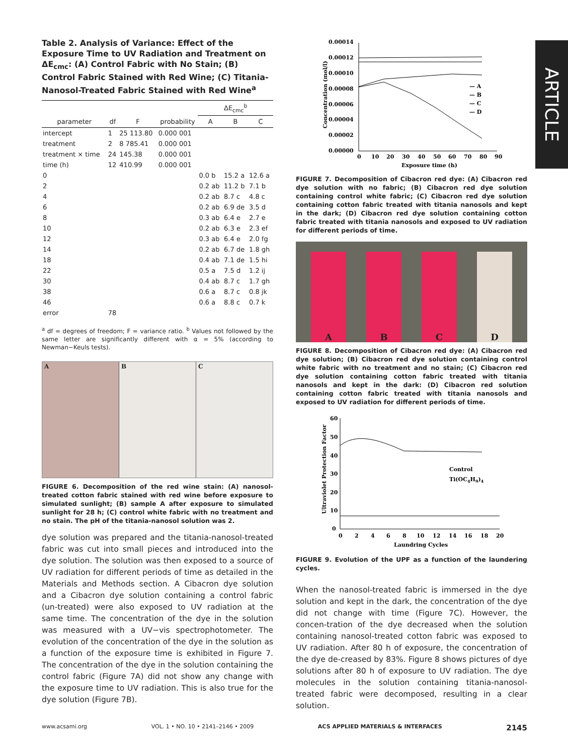Table 2. Analysis of Variance: Effect of the Exposure Time to UV Radiation and Treatment on ΔE<sub>cmc</sub>: (A) Control Fabric with No Stain; (B) Control Fabric Stained with Red Wine; (C) Titania-Nanosol-Treated Fabric Stained with Red Wine<sup>a</sup>
| | | | | ΔE<sub>cmc</sub><sup>b</sup> | | |
| --- | --- | --- | --- | --- | --- | --- |
| parameter | df | F | probability | A | B | C |
| intercept | 1 | 25 113.80 | 0.000 001 | | | |
| treatment | 2 | 8 785.41 | 0.000 001 | | | |
| treatment × time | 24 | 145.38 | 0.000 001 | | | |
| time (h) | 12 | 410.99 | 0.000 001 | | | |
| 0 | | | | 0.0 b | 15.2 a | 12.6 a |
| 2 | | | | 0.2 ab | 11.2 b | 7.1 b |
| 4 | | | | 0.2 ab | 8.7 c | 4.8 c |
| 6 | | | | 0.2 ab | 6.9 de | 3.5 d |
| 8 | | | | 0.3 ab | 6.4 e | 2.7 e |
| 10 | | | | 0.2 ab | 6.3 e | 2.3 ef |
| 12 | | | | 0.3 ab | 6.4 e | 2.0 fg |
| 14 | | | | 0.2 ab | 6.7 de | 1.8 gh |
| 18 | | | | 0.4 ab | 7.1 de | 1.5 hi |
| 22 | | | | 0.5 a | 7.5 d | 1.2 ij |
| 30 | | | | 0.4 ab | 8.7 c | 1.7 gh |
| 38 | | | | 0.6 a | 8.7 c | 0.8 jk |
| 46 | | | | 0.6 a | 8.8 c | 0.7 k |
| error | 78 | | | | | |
<sup>a</sup> df = degrees of freedom; F = variance ratio. <sup>b</sup> Values not followed by the same letter are significantly different with α = 5% (according to Newman−Keuls tests).
A B C
FIGURE 6. Decomposition of the red wine stain: (A) nanosol-treated cotton fabric stained with red wine before exposure to simulated sunlight; (B) sample A after exposure to simulated sunlight for 28 h; (C) control white fabric with no treatment and no stain. The pH of the titania-nanosol solution was 2.
dye solution was prepared and the titania-nanosol-treated fabric was cut into small pieces and introduced into the dye solution. The solution was then exposed to a source of UV radiation for different periods of time as detailed in the Materials and Methods section. A Cibacron dye solution and a Cibacron dye solution containing a control fabric (un-treated) were also exposed to UV radiation at the same time. The concentration of the dye in the solution was measured with a UV−vis spectrophotometer. The evolution of the concentration of the dye in the solution as a function of the exposure time is exhibited in Figure 7. The concentration of the dye in the solution containing the control fabric (Figure 7A) did not show any change with the exposure time to UV radiation. This is also true for the dye solution (Figure 7B).
0.00014
0.00012
0.00010
0.00008
0.00006
0.00004
0.00002
0.00000
0
10
20
30
40
50
60
70
80
90
Exposure time (h)
Concentration (mol/l)
— A
— B
— C
— D
FIGURE 7. Decomposition of Cibacron red dye: (A) Cibacron red dye solution with no fabric; (B) Cibacron red dye solution containing control white fabric; (C) Cibacron red dye solution containing cotton fabric treated with titania nanosols and kept in the dark; (D) Cibacron red dye solution containing cotton fabric treated with titania nanosols and exposed to UV radiation for different periods of time.
A
B
C
D
FIGURE 8. Decomposition of Cibacron red dye: (A) Cibacron red dye solution; (B) Cibacron red dye solution containing control white fabric with no treatment and no stain; (C) Cibacron red dye solution containing cotton fabric treated with titania nanosols and kept in the dark: (D) Cibacron red solution containing cotton fabric treated with titania nanosols and exposed to UV radiation for different periods of time.
60
50
40
30
20
10
0
0
2
4
6
8
10
12
14
16
18
20
Laundring Cycles
Ultraviolet Protection Factor
Control
Ti(OC4H9)4
FIGURE 9. Evolution of the UPF as a function of the laundering cycles.
When the nanosol-treated fabric is immersed in the dye solution and kept in the dark, the concentration of the dye did not change with time (Figure 7C). However, the concen-tration of the dye decreased when the solution containing nanosol-treated cotton fabric was exposed to UV radiation. After 80 h of exposure, the concentration of the dye de-creased by 83%. Figure 8 shows pictures of dye solutions after 80 h of exposure to UV radiation. The dye molecules in the solution containing titania-nanosol-treated fabric were decomposed, resulting in a clear solution.
ARTICLE
www.acsami.org VOL. 1 • NO. 10 • 2141–2146 • 2009 ACS APPLIED MATERIALS & INTERFACES 2145